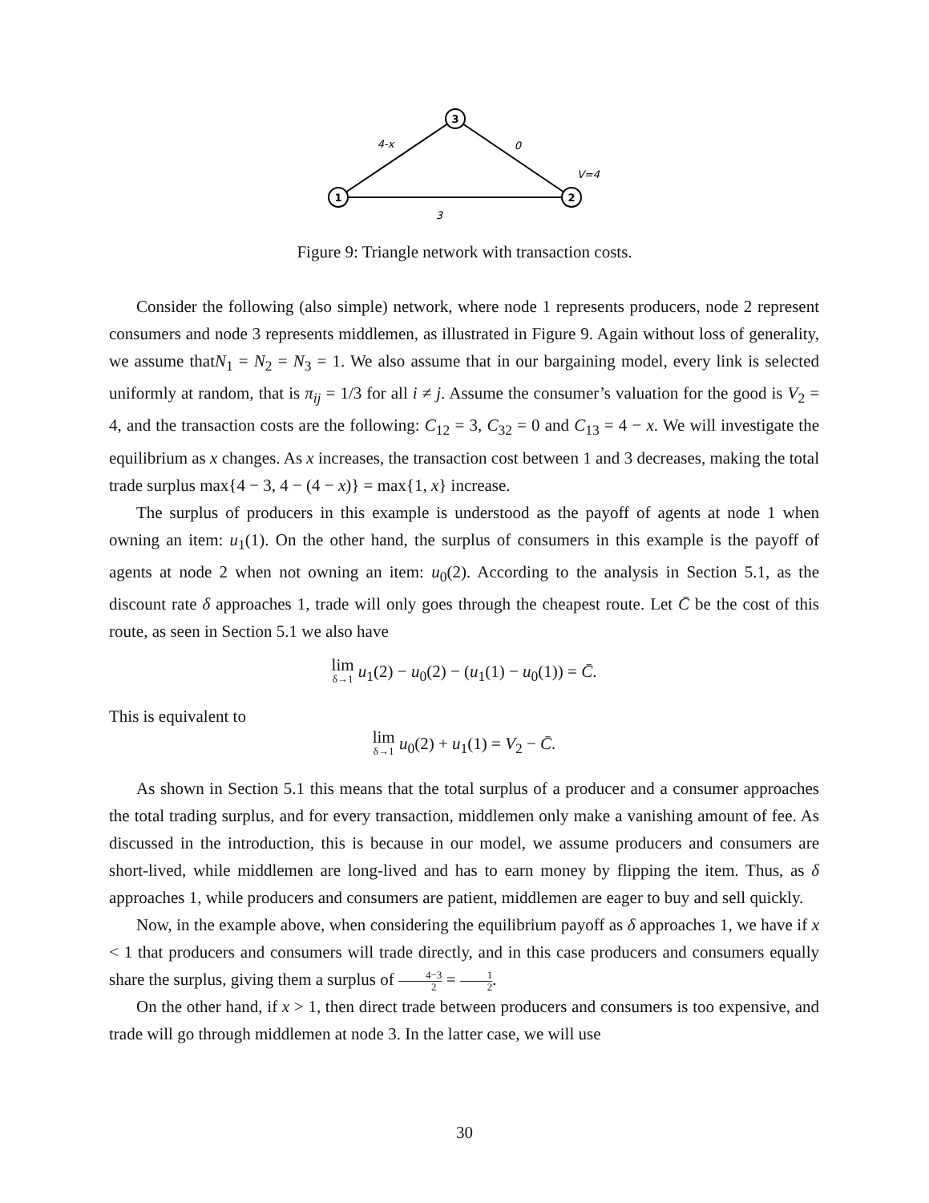1
3
2
4-x
0
V=4
3
Figure 9: Triangle network with transaction costs.
Consider the following (also simple) network, where node 1 represents producers, node 2 represent consumers and node 3 represents middlemen, as illustrated in Figure 9. Again without loss of generality, we assume thatN<sub>1</sub> = N<sub>2</sub> = N<sub>3</sub> = 1. We also assume that in our bargaining model, every link is selected uniformly at random, that is π<sub>ij</sub> = 1/3 for all i ≠ j. Assume the consumer’s valuation for the good is V<sub>2</sub> = 4, and the transaction costs are the following: C<sub>12</sub> = 3, C<sub>32</sub> = 0 and C<sub>13</sub> = 4 − x. We will investigate the equilibrium as x changes. As x increases, the transaction cost between 1 and 3 decreases, making the total trade surplus max{4 − 3, 4 − (4 − x)} = max{1, x} increase.
The surplus of producers in this example is understood as the payoff of agents at node 1 when owning an item: u<sub>1</sub>(1). On the other hand, the surplus of consumers in this example is the payoff of agents at node 2 when not owning an item: u<sub>0</sub>(2). According to the analysis in Section 5.1, as the discount rate δ approaches 1, trade will only goes through the cheapest route. Let C̄ be the cost of this route, as seen in Section 5.1 we also have
lim δ→1 u<sub>1</sub>(2) − u<sub>0</sub>(2) − (u<sub>1</sub>(1) − u<sub>0</sub>(1)) = C̄.
This is equivalent to
lim δ→1 u<sub>0</sub>(2) + u<sub>1</sub>(1) = V<sub>2</sub> − C̄.
As shown in Section 5.1 this means that the total surplus of a producer and a consumer approaches the total trading surplus, and for every transaction, middlemen only make a vanishing amount of fee. As discussed in the introduction, this is because in our model, we assume producers and consumers are short-lived, while middlemen are long-lived and has to earn money by flipping the item. Thus, as δ approaches 1, while producers and consumers are patient, middlemen are eager to buy and sell quickly.
Now, in the example above, when considering the equilibrium payoff as δ approaches 1, we have if x < 1 that producers and consumers will trade directly, and in this case producers and consumers equally share the surplus, giving them a surplus of 4−3 2 = 1 2.
On the other hand, if x > 1, then direct trade between producers and consumers is too expensive, and trade will go through middlemen at node 3. In the latter case, we will use
30